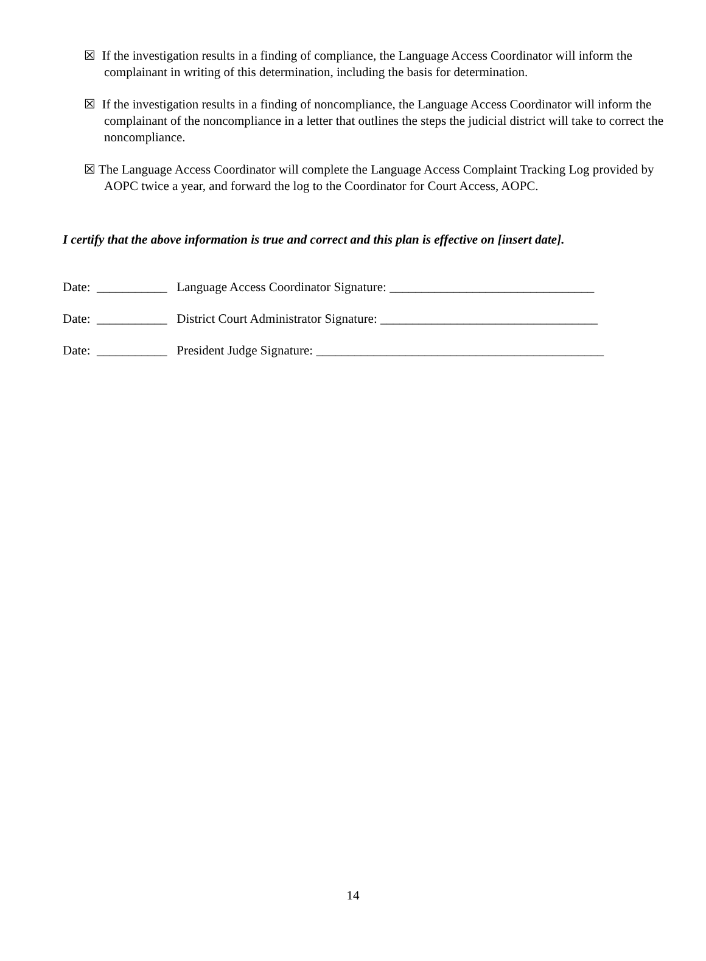☒ If the investigation results in a finding of compliance, the Language Access Coordinator will inform the complainant in writing of this determination, including the basis for determination.
☒ If the investigation results in a finding of noncompliance, the Language Access Coordinator will inform the complainant of the noncompliance in a letter that outlines the steps the judicial district will take to correct the noncompliance.
☒ The Language Access Coordinator will complete the Language Access Complaint Tracking Log provided by AOPC twice a year, and forward the log to the Coordinator for Court Access, AOPC.
I certify that the above information is true and correct and this plan is effective on [insert date].
Date: ___________ Language Access Coordinator Signature: ________________________________
Date: ___________ District Court Administrator Signature: __________________________________
Date: ___________ President Judge Signature: _____________________________________________
14